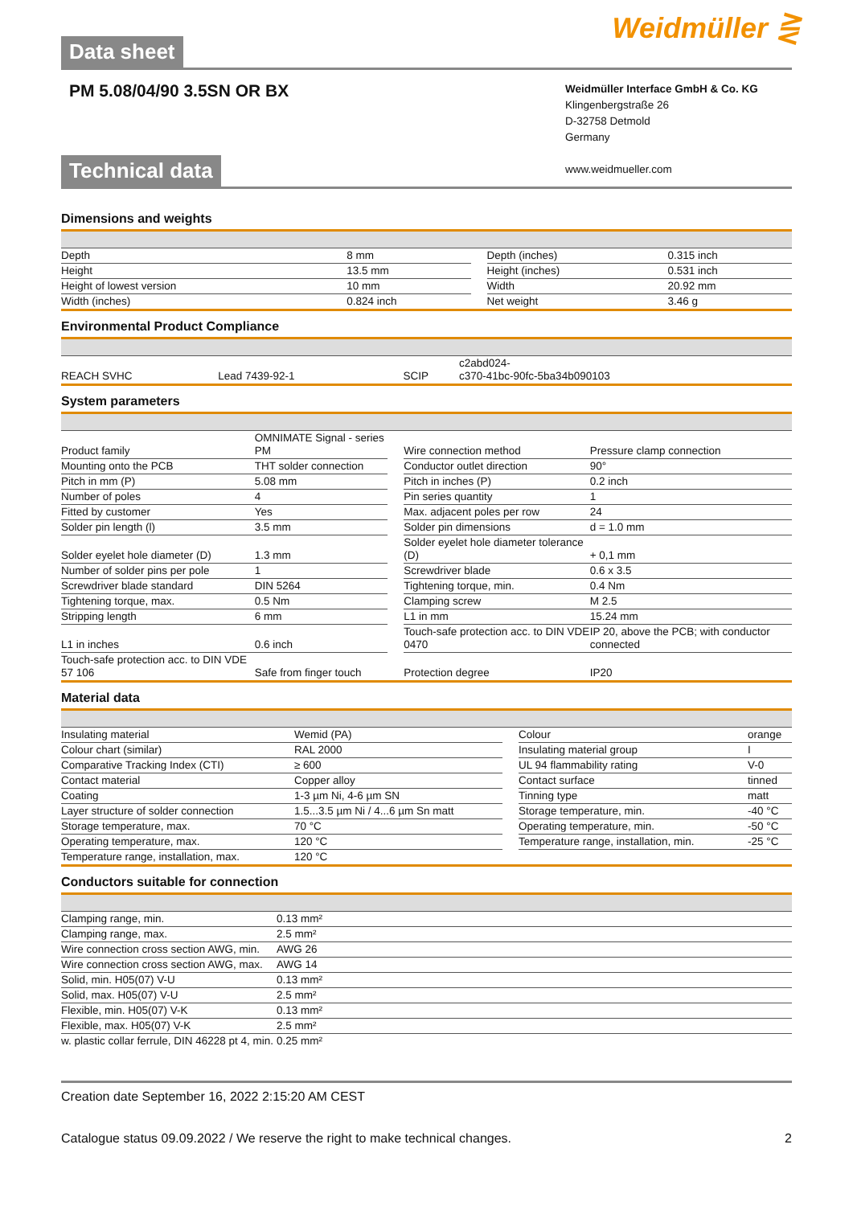Weidmüller ⋛
Data sheet
PM 5.08/04/90 3.5SN OR BX
Weidmüller Interface GmbH & Co. KG
Klingenbergstraße 26
D-32758 Detmold
Germany
www.weidmueller.com
Technical data
Dimensions and weights
| Depth | 8 mm | | Depth (inches) | 0.315 inch |
| Height | 13.5 mm | | Height (inches) | 0.531 inch |
| Height of lowest version | 10 mm | | Width | 20.92 mm |
| Width (inches) | 0.824 inch | | Net weight | 3.46 g |
Environmental Product Compliance
| REACH SVHC | Lead 7439-92-1 | | SCIP | c2abd024- c370-41bc-90fc-5ba34b090103 |
System parameters
| Product family | OMNIMATE Signal - series PM | | Wire connection method | Pressure clamp connection |
| Mounting onto the PCB | THT solder connection | | Conductor outlet direction | 90° |
| Pitch in mm (P) | 5.08 mm | | Pitch in inches (P) | 0.2 inch |
| Number of poles | 4 | | Pin series quantity | 1 |
| Fitted by customer | Yes | | Max. adjacent poles per row | 24 |
| Solder pin length (l) | 3.5 mm | | Solder pin dimensions | d = 1.0 mm |
| Solder eyelet hole diameter (D) | 1.3 mm | | Solder eyelet hole diameter tolerance (D) | + 0,1 mm |
| Number of solder pins per pole | 1 | | Screwdriver blade | 0.6 x 3.5 |
| Screwdriver blade standard | DIN 5264 | | Tightening torque, min. | 0.4 Nm |
| Tightening torque, max. | 0.5 Nm | | Clamping screw | M 2.5 |
| Stripping length | 6 mm | | L1 in mm | 15.24 mm |
| L1 in inches | 0.6 inch | | Touch-safe protection acc. to DIN VDE 0470 | IP 20, above the PCB; with conductor connected |
| Touch-safe protection acc. to DIN VDE 57 106 | Safe from finger touch | | Protection degree | IP20 |
Material data
| Insulating material | Wemid (PA) | | Colour | orange |
| Colour chart (similar) | RAL 2000 | | Insulating material group | I |
| Comparative Tracking Index (CTI) | ≥ 600 | | UL 94 flammability rating | V-0 |
| Contact material | Copper alloy | | Contact surface | tinned |
| Coating | 1-3 µm Ni, 4-6 µm SN | | Tinning type | matt |
| Layer structure of solder connection | 1.5...3.5 µm Ni / 4...6 µm Sn matt | | Storage temperature, min. | -40 °C |
| Storage temperature, max. | 70 °C | | Operating temperature, min. | -50 °C |
| Operating temperature, max. | 120 °C | | Temperature range, installation, min. | -25 °C |
| Temperature range, installation, max. | 120 °C | | | |
Conductors suitable for connection
| Clamping range, min. | 0.13 mm² | |
| Clamping range, max. | 2.5 mm² | |
| Wire connection cross section AWG, min. | AWG 26 | |
| Wire connection cross section AWG, max. | AWG 14 | |
| Solid, min. H05(07) V-U | 0.13 mm² | |
| Solid, max. H05(07) V-U | 2.5 mm² | |
| Flexible, min. H05(07) V-K | 0.13 mm² | |
| Flexible, max. H05(07) V-K | 2.5 mm² | |
| w. plastic collar ferrule, DIN 46228 pt 4, min. | 0.25 mm² | |
Creation date September 16, 2022 2:15:20 AM CEST
Catalogue status 09.09.2022 / We reserve the right to make technical changes. 2